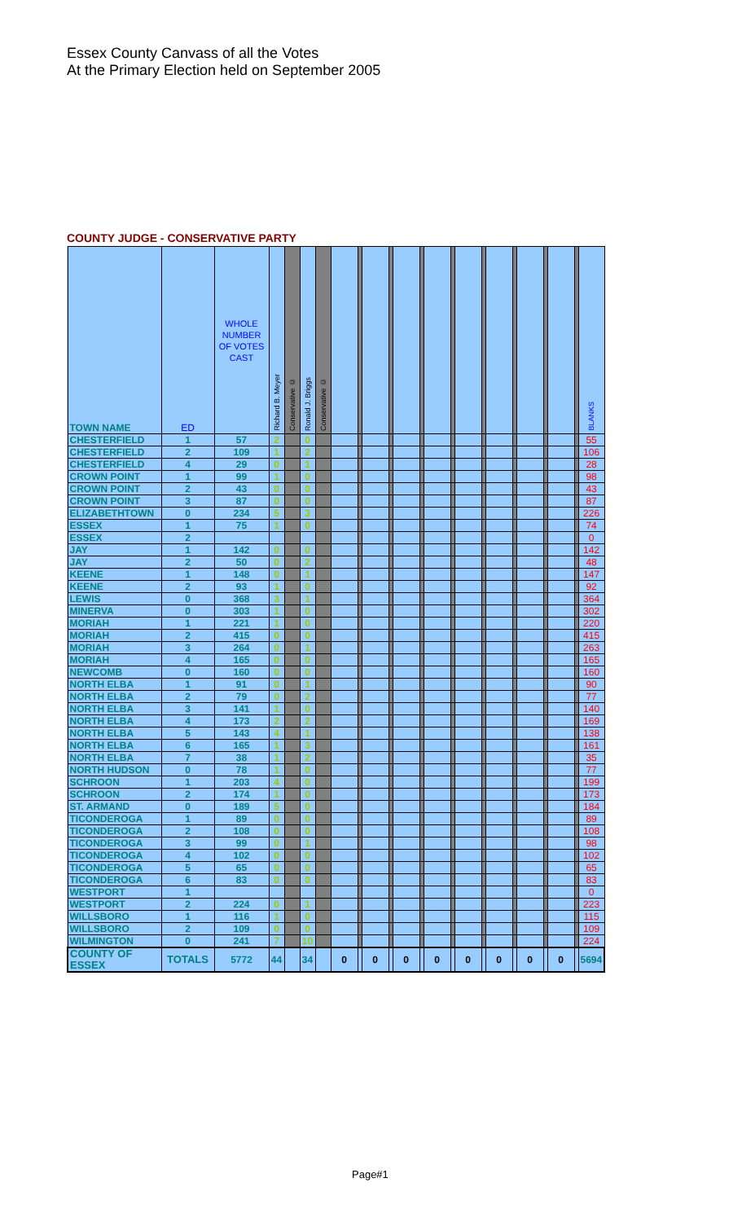Essex County Canvass of all the Votes
At the Primary Election held on September 2005
COUNTY JUDGE - CONSERVATIVE PARTY
| TOWN NAME | ED | WHOLE NUMBER OF VOTES CAST | Richard B. Meyer | Conservative © | Ronald J. Briggs | Conservative © | | | | | | | | | | | | | | | | | BLANKS |
| --- | --- | --- | --- | --- | --- | --- | --- | --- | --- | --- | --- | --- | --- | --- | --- | --- | --- | --- | --- | --- | --- | --- | --- |
| CHESTERFIELD | 1 | 57 | 2 | | 0 | | | | | | | | | | | | | | | | | | 55 |
| CHESTERFIELD | 2 | 109 | 1 | | 2 | | | | | | | | | | | | | | | | | | 106 |
| CHESTERFIELD | 4 | 29 | 0 | | 1 | | | | | | | | | | | | | | | | | | 28 |
| CROWN POINT | 1 | 99 | 1 | | 0 | | | | | | | | | | | | | | | | | | 98 |
| CROWN POINT | 2 | 43 | 0 | | 0 | | | | | | | | | | | | | | | | | | 43 |
| CROWN POINT | 3 | 87 | 0 | | 0 | | | | | | | | | | | | | | | | | | 87 |
| ELIZABETHTOWN | 0 | 234 | 5 | | 3 | | | | | | | | | | | | | | | | | | 226 |
| ESSEX | 1 | 75 | 1 | | 0 | | | | | | | | | | | | | | | | | | 74 |
| ESSEX | 2 | | | | | | | | | | | | | | | | | | | | | | 0 |
| JAY | 1 | 142 | 0 | | 0 | | | | | | | | | | | | | | | | | | 142 |
| JAY | 2 | 50 | 0 | | 2 | | | | | | | | | | | | | | | | | | 48 |
| KEENE | 1 | 148 | 0 | | 1 | | | | | | | | | | | | | | | | | | 147 |
| KEENE | 2 | 93 | 1 | | 0 | | | | | | | | | | | | | | | | | | 92 |
| LEWIS | 0 | 368 | 3 | | 1 | | | | | | | | | | | | | | | | | | 364 |
| MINERVA | 0 | 303 | 1 | | 0 | | | | | | | | | | | | | | | | | | 302 |
| MORIAH | 1 | 221 | 1 | | 0 | | | | | | | | | | | | | | | | | | 220 |
| MORIAH | 2 | 415 | 0 | | 0 | | | | | | | | | | | | | | | | | | 415 |
| MORIAH | 3 | 264 | 0 | | 1 | | | | | | | | | | | | | | | | | | 263 |
| MORIAH | 4 | 165 | 0 | | 0 | | | | | | | | | | | | | | | | | | 165 |
| NEWCOMB | 0 | 160 | 0 | | 0 | | | | | | | | | | | | | | | | | | 160 |
| NORTH ELBA | 1 | 91 | 0 | | 1 | | | | | | | | | | | | | | | | | | 90 |
| NORTH ELBA | 2 | 79 | 0 | | 2 | | | | | | | | | | | | | | | | | | 77 |
| NORTH ELBA | 3 | 141 | 1 | | 0 | | | | | | | | | | | | | | | | | | 140 |
| NORTH ELBA | 4 | 173 | 2 | | 2 | | | | | | | | | | | | | | | | | | 169 |
| NORTH ELBA | 5 | 143 | 4 | | 1 | | | | | | | | | | | | | | | | | | 138 |
| NORTH ELBA | 6 | 165 | 1 | | 3 | | | | | | | | | | | | | | | | | | 161 |
| NORTH ELBA | 7 | 38 | 1 | | 2 | | | | | | | | | | | | | | | | | | 35 |
| NORTH HUDSON | 0 | 78 | 1 | | 0 | | | | | | | | | | | | | | | | | | 77 |
| SCHROON | 1 | 203 | 4 | | 0 | | | | | | | | | | | | | | | | | | 199 |
| SCHROON | 2 | 174 | 1 | | 0 | | | | | | | | | | | | | | | | | | 173 |
| ST. ARMAND | 0 | 189 | 5 | | 0 | | | | | | | | | | | | | | | | | | 184 |
| TICONDEROGA | 1 | 89 | 0 | | 0 | | | | | | | | | | | | | | | | | | 89 |
| TICONDEROGA | 2 | 108 | 0 | | 0 | | | | | | | | | | | | | | | | | | 108 |
| TICONDEROGA | 3 | 99 | 0 | | 1 | | | | | | | | | | | | | | | | | | 98 |
| TICONDEROGA | 4 | 102 | 0 | | 0 | | | | | | | | | | | | | | | | | | 102 |
| TICONDEROGA | 5 | 65 | 0 | | 0 | | | | | | | | | | | | | | | | | | 65 |
| TICONDEROGA | 6 | 83 | 0 | | 0 | | | | | | | | | | | | | | | | | | 83 |
| WESTPORT | 1 | | | | | | | | | | | | | | | | | | | | | | 0 |
| WESTPORT | 2 | 224 | 0 | | 1 | | | | | | | | | | | | | | | | | | 223 |
| WILLSBORO | 1 | 116 | 1 | | 0 | | | | | | | | | | | | | | | | | | 115 |
| WILLSBORO | 2 | 109 | 0 | | 0 | | | | | | | | | | | | | | | | | | 109 |
| WILMINGTON | 0 | 241 | 7 | | 10 | | | | | | | | | | | | | | | | | | 224 |
| COUNTY OF ESSEX | TOTALS | 5772 | 44 | | 34 | | 0 | | 0 | | 0 | | 0 | | 0 | | 0 | | 0 | | 0 | | 5694 |
Page#1